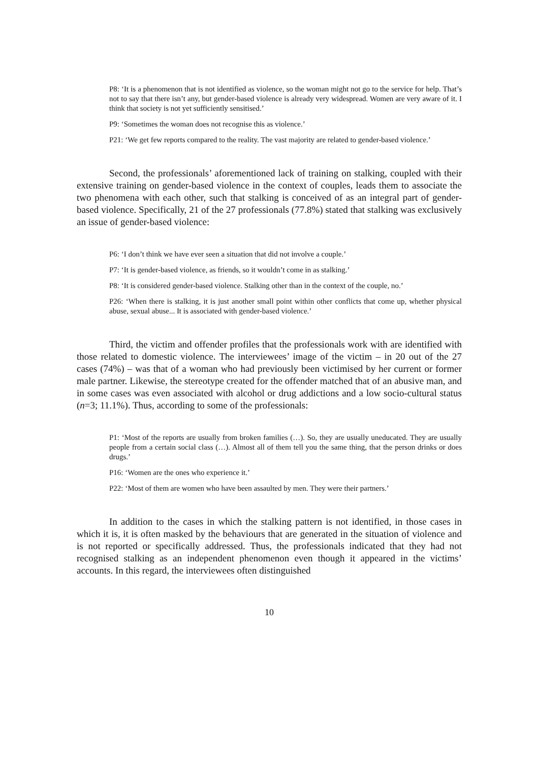P8: ‘It is a phenomenon that is not identified as violence, so the woman might not go to the service for help. That’s not to say that there isn’t any, but gender-based violence is already very widespread. Women are very aware of it. I think that society is not yet sufficiently sensitised.’
P9: ‘Sometimes the woman does not recognise this as violence.’
P21: ‘We get few reports compared to the reality. The vast majority are related to gender-based violence.’
Second, the professionals’ aforementioned lack of training on stalking, coupled with their extensive training on gender-based violence in the context of couples, leads them to associate the two phenomena with each other, such that stalking is conceived of as an integral part of gender-based violence. Specifically, 21 of the 27 professionals (77.8%) stated that stalking was exclusively an issue of gender-based violence:
P6: ‘I don’t think we have ever seen a situation that did not involve a couple.’
P7: ‘It is gender-based violence, as friends, so it wouldn’t come in as stalking.’
P8: ‘It is considered gender-based violence. Stalking other than in the context of the couple, no.’
P26: ‘When there is stalking, it is just another small point within other conflicts that come up, whether physical abuse, sexual abuse... It is associated with gender-based violence.’
Third, the victim and offender profiles that the professionals work with are identified with those related to domestic violence. The interviewees’ image of the victim – in 20 out of the 27 cases (74%) – was that of a woman who had previously been victimised by her current or former male partner. Likewise, the stereotype created for the offender matched that of an abusive man, and in some cases was even associated with alcohol or drug addictions and a low socio-cultural status (n=3; 11.1%). Thus, according to some of the professionals:
P1: ‘Most of the reports are usually from broken families (…). So, they are usually uneducated. They are usually people from a certain social class (…). Almost all of them tell you the same thing, that the person drinks or does drugs.’
P16: ‘Women are the ones who experience it.’
P22: ‘Most of them are women who have been assaulted by men. They were their partners.’
In addition to the cases in which the stalking pattern is not identified, in those cases in which it is, it is often masked by the behaviours that are generated in the situation of violence and is not reported or specifically addressed. Thus, the professionals indicated that they had not recognised stalking as an independent phenomenon even though it appeared in the victims’ accounts. In this regard, the interviewees often distinguished
10